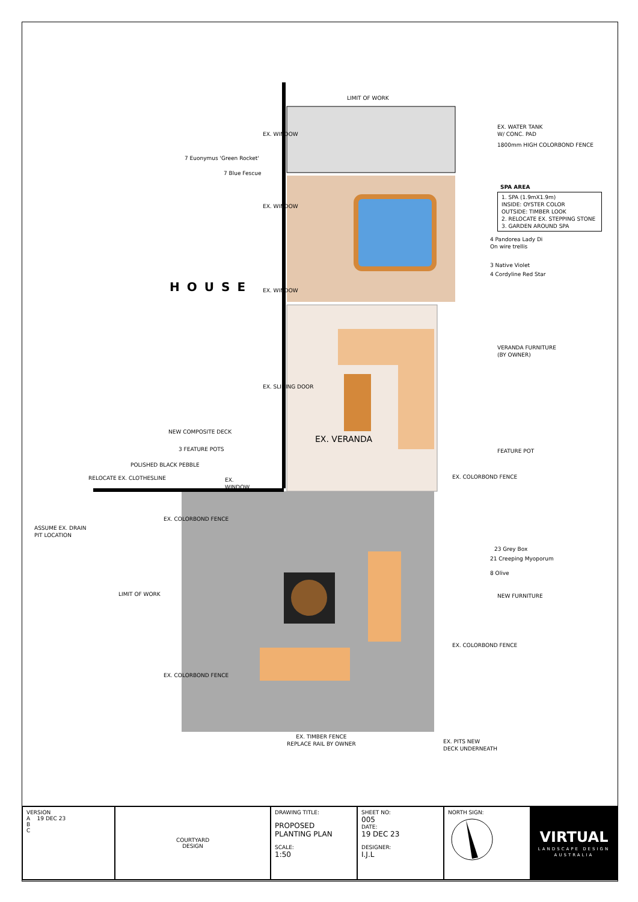LIMIT OF WORK
EX. WATER TANK
W/ CONC. PAD
1800mm HIGH COLORBOND FENCE
7 Euonymus 'Green Rocket'
7 Blue Fescue
SPA AREA
1. SPA (1.9mX1.9m)
INSIDE: OYSTER COLOR
OUTSIDE: TIMBER LOOK
2. RELOCATE EX. STEPPING STONE
3. GARDEN AROUND SPA
4 Pandorea Lady Di
On wire trellis
3 Native Violet
4 Cordyline Red Star
HOUSE
EX. WINDOW
EX. WINDOW
EX. WINDOW
EX. SLIDING DOOR
VERANDA FURNITURE
(BY OWNER)
EX. VERANDA
NEW COMPOSITE DECK
3 FEATURE POTS
POLISHED BLACK PEBBLE
RELOCATE EX. CLOTHESLINE
EX.
WINDOW
FEATURE POT
EX. COLORBOND FENCE
ASSUME EX. DRAIN
PIT LOCATION
EX. COLORBOND FENCE
LIMIT OF WORK
23 Grey Box
21 Creeping Myoporum
8 Olive
NEW FURNITURE
EX. COLORBOND FENCE
EX. COLORBOND FENCE
EX. TIMBER FENCE
REPLACE RAIL BY OWNER
EX. PITS NEW
DECK UNDERNEATH
| VERSION A 19 DEC 23 B C | COURTYARD DESIGN | DRAWING TITLE: PROPOSED PLANTING PLAN SCALE: 1:50 | SHEET NO: 005 DATE: 19 DEC 23 DESIGNER: I.J.L | NORTH SIGN: | VIRTUAL LANDSCAPE DESIGN AUSTRALIA |